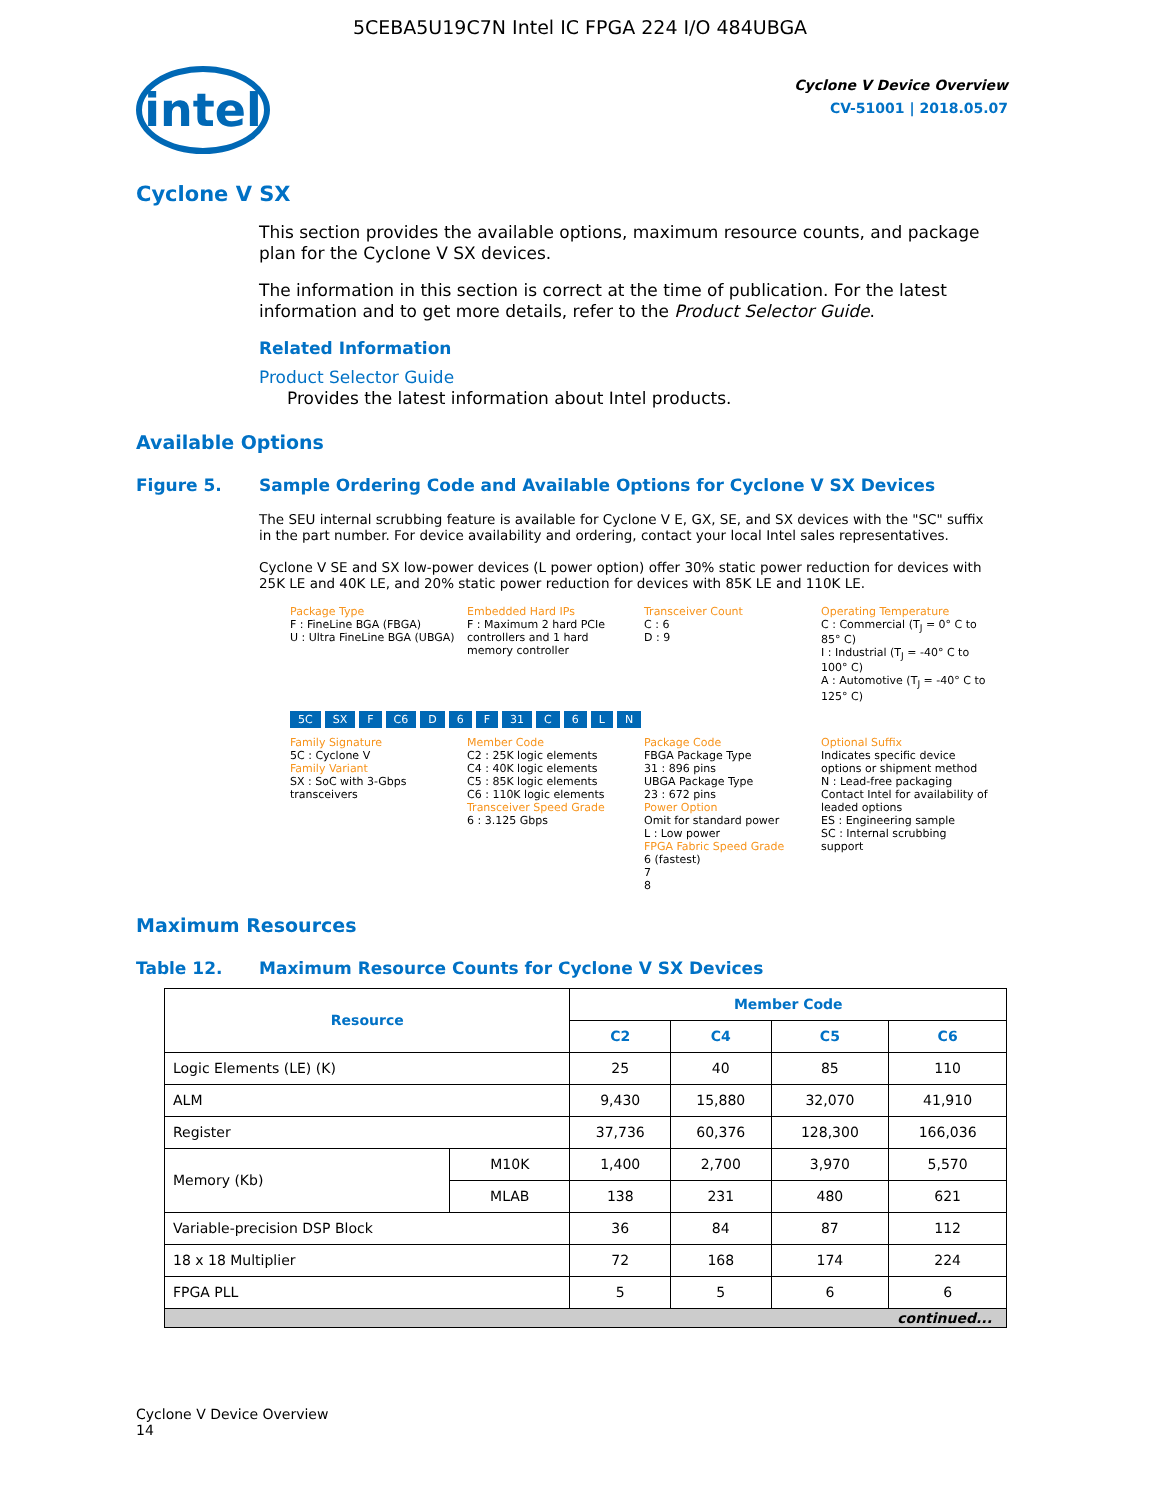5CEBA5U19C7N Intel IC FPGA 224 I/O 484UBGA
intel
Cyclone V Device Overview
CV-51001 | 2018.05.07
Cyclone V SX
This section provides the available options, maximum resource counts, and package plan for the Cyclone V SX devices.
The information in this section is correct at the time of publication. For the latest information and to get more details, refer to the Product Selector Guide.
Related Information
Product Selector Guide
Provides the latest information about Intel products.
Available Options
Figure 5. Sample Ordering Code and Available Options for Cyclone V SX Devices
The SEU internal scrubbing feature is available for Cyclone V E, GX, SE, and SX devices with the "SC" suffix in the part number. For device availability and ordering, contact your local Intel sales representatives.
Cyclone V SE and SX low-power devices (L power option) offer 30% static power reduction for devices with 25K LE and 40K LE, and 20% static power reduction for devices with 85K LE and 110K LE.
Package Type
F : FineLine BGA (FBGA)
U : Ultra FineLine BGA (UBGA)
Embedded Hard IPs
F : Maximum 2 hard PCIe controllers and 1 hard memory controller
Transceiver Count
C : 6
D : 9
Operating Temperature
C : Commercial (T<sub>J</sub> = 0° C to 85° C)
I : Industrial (T<sub>J</sub> = -40° C to 100° C)
A : Automotive (T<sub>J</sub> = -40° C to 125° C)
5C SX F C6 D 6 F 31 C 6 L N
Family Signature
5C : Cyclone V
Family Variant
SX : SoC with 3-Gbps transceivers
Member Code
C2 : 25K logic elements
C4 : 40K logic elements
C5 : 85K logic elements
C6 : 110K logic elements
Transceiver Speed Grade
6 : 3.125 Gbps
Package Code
FBGA Package Type
31 : 896 pins
UBGA Package Type
23 : 672 pins
Power Option
Omit for standard power
L : Low power
FPGA Fabric Speed Grade
6 (fastest)
7
8
Optional Suffix
Indicates specific device options or shipment method
N : Lead-free packaging
Contact Intel for availability of leaded options
ES : Engineering sample
SC : Internal scrubbing support
Maximum Resources
Table 12. Maximum Resource Counts for Cyclone V SX Devices
| Resource | | Member Code | | | |
| --- | --- | --- | --- | --- | --- |
| | | C2 | C4 | C5 | C6 |
| Logic Elements (LE) (K) | | 25 | 40 | 85 | 110 |
| ALM | | 9,430 | 15,880 | 32,070 | 41,910 |
| Register | | 37,736 | 60,376 | 128,300 | 166,036 |
| Memory (Kb) | M10K | 1,400 | 2,700 | 3,970 | 5,570 |
| | MLAB | 138 | 231 | 480 | 621 |
| Variable-precision DSP Block | | 36 | 84 | 87 | 112 |
| 18 x 18 Multiplier | | 72 | 168 | 174 | 224 |
| FPGA PLL | | 5 | 5 | 6 | 6 |
| continued... | | | | | |
Cyclone V Device Overview
14